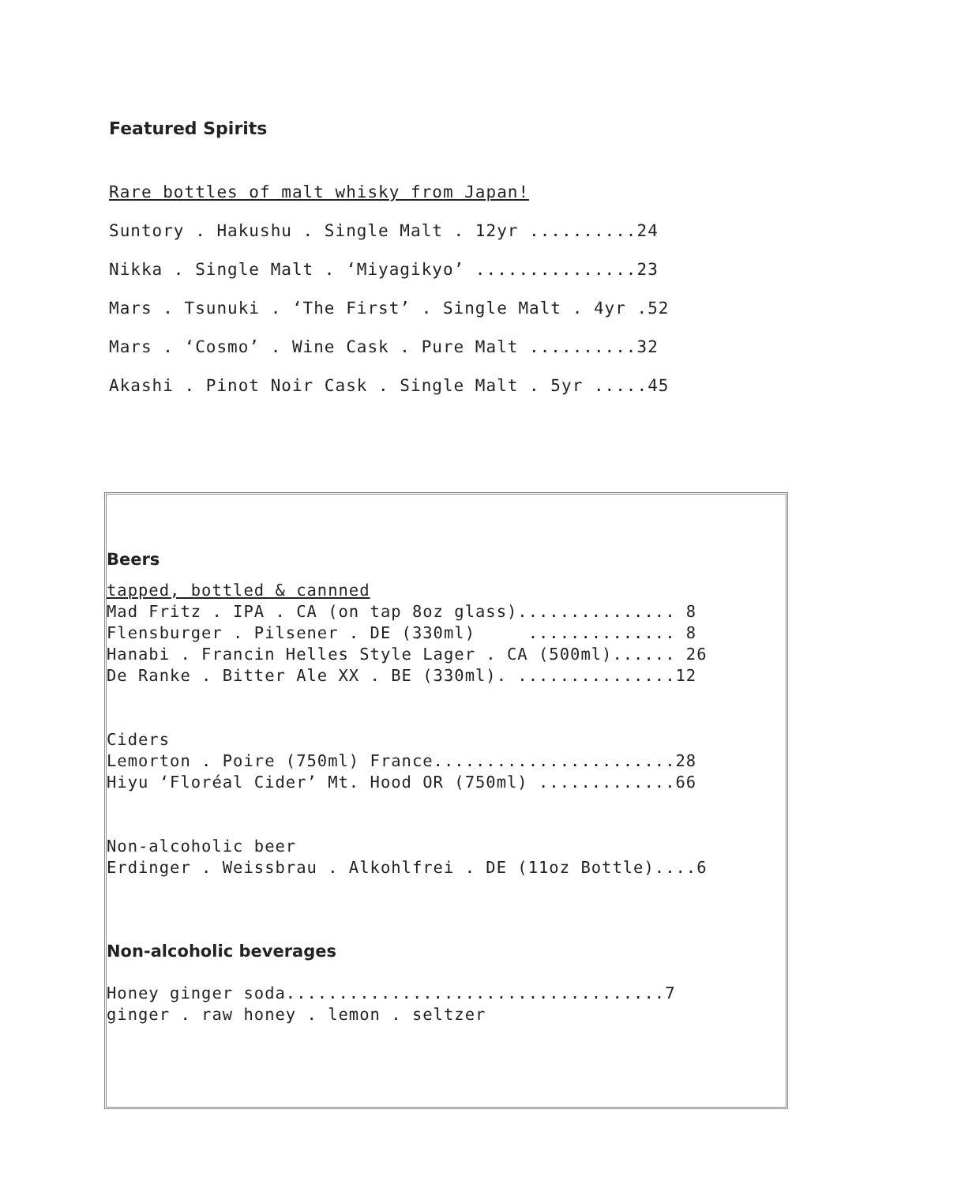Featured Spirits
Rare bottles of malt whisky from Japan!
Suntory . Hakushu . Single Malt . 12yr ..........24
Nikka . Single Malt . ‘Miyagikyo’ ...............23
Mars . Tsunuki . ‘The First’ . Single Malt . 4yr .52
Mars . ‘Cosmo’ . Wine Cask . Pure Malt ..........32
Akashi . Pinot Noir Cask . Single Malt . 5yr .....45
Beers
tapped, bottled & cannned
Mad Fritz . IPA . CA (on tap 8oz glass)............... 8
Flensburger . Pilsener . DE (330ml) .............. 8
Hanabi . Francin Helles Style Lager . CA (500ml)...... 26
De Ranke . Bitter Ale XX . BE (330ml). ...............12
Ciders
Lemorton . Poire (750ml) France.......................28
Hiyu ‘Floréal Cider’ Mt. Hood OR (750ml) .............66
Non-alcoholic beer
Erdinger . Weissbrau . Alkohlfrei . DE (11oz Bottle)....6
Non-alcoholic beverages
Honey ginger soda....................................7
ginger . raw honey . lemon . seltzer